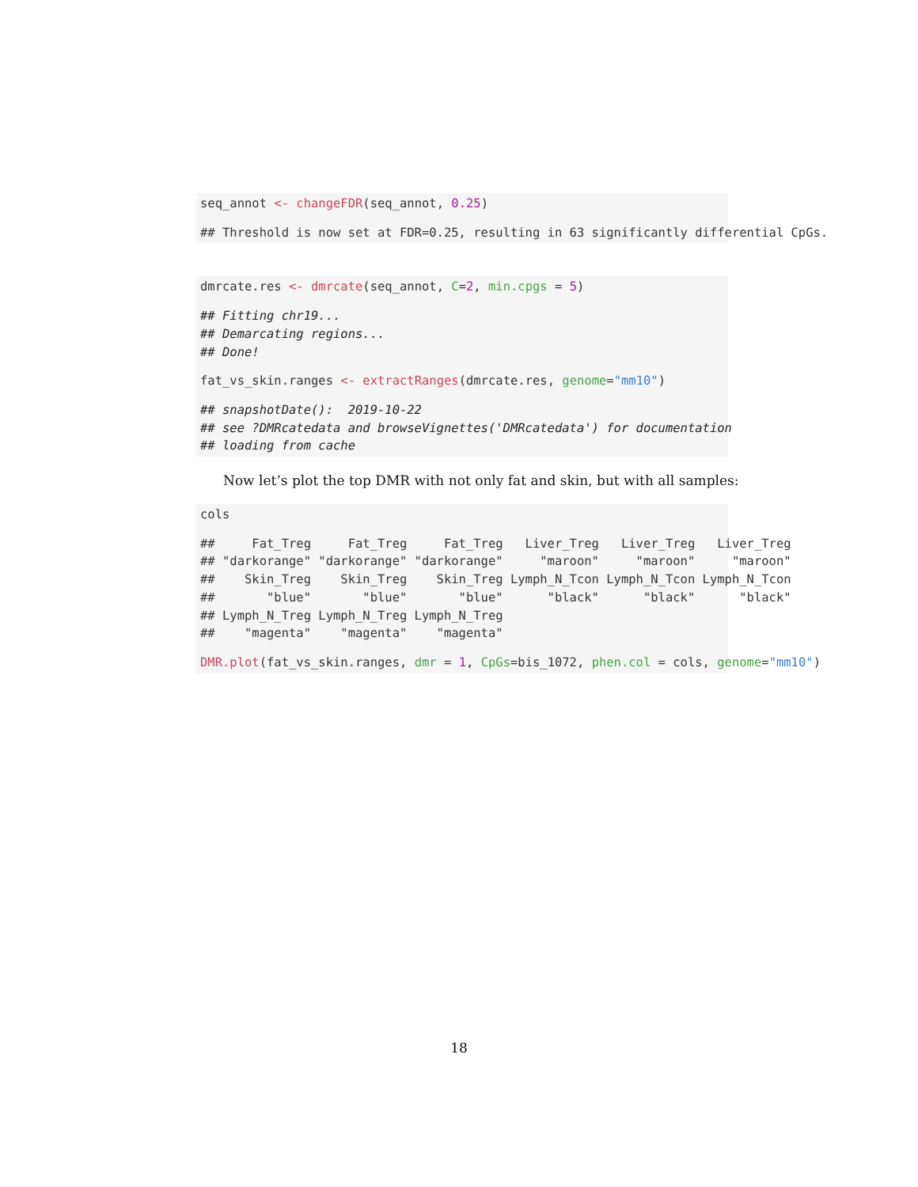seq_annot <- changeFDR(seq_annot, 0.25)
## Threshold is now set at FDR=0.25, resulting in 63 significantly differential CpGs.
dmrcate.res <- dmrcate(seq_annot, C=2, min.cpgs = 5)
## Fitting chr19...
## Demarcating regions...
## Done!
fat_vs_skin.ranges <- extractRanges(dmrcate.res, genome="mm10")
## snapshotDate():  2019-10-22
## see ?DMRcatedata and browseVignettes('DMRcatedata') for documentation
## loading from cache
Now let’s plot the top DMR with not only fat and skin, but with all samples:
cols
##     Fat_Treg     Fat_Treg     Fat_Treg   Liver_Treg   Liver_Treg   Liver_Treg
## "darkorange" "darkorange" "darkorange"     "maroon"     "maroon"     "maroon"
##    Skin_Treg    Skin_Treg    Skin_Treg Lymph_N_Tcon Lymph_N_Tcon Lymph_N_Tcon
##       "blue"       "blue"       "blue"      "black"      "black"      "black"
## Lymph_N_Treg Lymph_N_Treg Lymph_N_Treg
##    "magenta"    "magenta"    "magenta"
DMR.plot(fat_vs_skin.ranges, dmr = 1, CpGs=bis_1072, phen.col = cols, genome="mm10")
18